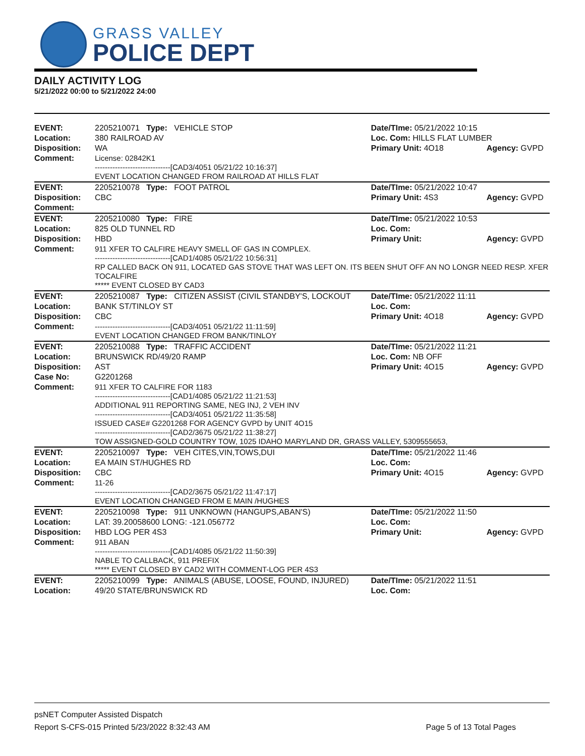GRASS VALLEY
POLICE DEPT
DAILY ACTIVITY LOG
5/21/2022 00:00 to 5/21/2022 24:00
| EVENT: | 2205210071 Type: VEHICLE STOP | Date/TIme: 05/21/2022 10:15 | |
| Location: | 380 RAILROAD AV | Loc. Com: HILLS FLAT LUMBER | |
| Disposition: | WA | Primary Unit: 4O18 | Agency: GVPD |
| Comment: | License: 02842K1 ------------------------------[CAD3/4051 05/21/22 10:16:37] EVENT LOCATION CHANGED FROM RAILROAD AT HILLS FLAT | | |
| EVENT: | 2205210078 Type: FOOT PATROL | Date/TIme: 05/21/2022 10:47 | |
| Disposition: | CBC | Primary Unit: 4S3 | Agency: GVPD |
| Comment: | | | |
| EVENT: | 2205210080 Type: FIRE | Date/TIme: 05/21/2022 10:53 | |
| Location: | 825 OLD TUNNEL RD | Loc. Com: | |
| Disposition: | HBD | Primary Unit: | Agency: GVPD |
| Comment: | 911 XFER TO CALFIRE HEAVY SMELL OF GAS IN COMPLEX. ------------------------------[CAD1/4085 05/21/22 10:56:31] RP CALLED BACK ON 911, LOCATED GAS STOVE THAT WAS LEFT ON. ITS BEEN SHUT OFF AN NO LONGR NEED RESP. XFER TOCALFIRE ***** EVENT CLOSED BY CAD3 | | |
| EVENT: | 2205210087 Type: CITIZEN ASSIST (CIVIL STANDBY'S, LOCKOUT | Date/TIme: 05/21/2022 11:11 | |
| Location: | BANK ST/TINLOY ST | Loc. Com: | |
| Disposition: | CBC | Primary Unit: 4O18 | Agency: GVPD |
| Comment: | ------------------------------[CAD3/4051 05/21/22 11:11:59] EVENT LOCATION CHANGED FROM BANK/TINLOY | | |
| EVENT: | 2205210088 Type: TRAFFIC ACCIDENT | Date/TIme: 05/21/2022 11:21 | |
| Location: | BRUNSWICK RD/49/20 RAMP | Loc. Com: NB OFF | |
| Disposition: | AST | Primary Unit: 4O15 | Agency: GVPD |
| Case No: | G2201268 | | |
| Comment: | 911 XFER TO CALFIRE FOR 1183 ------------------------------[CAD1/4085 05/21/22 11:21:53] ADDITIONAL 911 REPORTING SAME, NEG INJ, 2 VEH INV ------------------------------[CAD3/4051 05/21/22 11:35:58] ISSUED CASE# G2201268 FOR AGENCY GVPD by UNIT 4O15 ------------------------------[CAD2/3675 05/21/22 11:38:27] TOW ASSIGNED-GOLD COUNTRY TOW, 1025 IDAHO MARYLAND DR, GRASS VALLEY, 5309555653, | | |
| EVENT: | 2205210097 Type: VEH CITES,VIN,TOWS,DUI | Date/TIme: 05/21/2022 11:46 | |
| Location: | EA MAIN ST/HUGHES RD | Loc. Com: | |
| Disposition: | CBC | Primary Unit: 4O15 | Agency: GVPD |
| Comment: | 11-26 ------------------------------[CAD2/3675 05/21/22 11:47:17] EVENT LOCATION CHANGED FROM E MAIN /HUGHES | | |
| EVENT: | 2205210098 Type: 911 UNKNOWN (HANGUPS,ABAN'S) | Date/TIme: 05/21/2022 11:50 | |
| Location: | LAT: 39.20058600 LONG: -121.056772 | Loc. Com: | |
| Disposition: | HBD LOG PER 4S3 | Primary Unit: | Agency: GVPD |
| Comment: | 911 ABAN ------------------------------[CAD1/4085 05/21/22 11:50:39] NABLE TO CALLBACK, 911 PREFIX ***** EVENT CLOSED BY CAD2 WITH COMMENT-LOG PER 4S3 | | |
| EVENT: | 2205210099 Type: ANIMALS (ABUSE, LOOSE, FOUND, INJURED) | Date/TIme: 05/21/2022 11:51 | |
| Location: | 49/20 STATE/BRUNSWICK RD | Loc. Com: | |
psNET Computer Assisted Dispatch
Report S-CFS-015 Printed 5/23/2022 8:32:43 AM Page 5 of 13 Total Pages